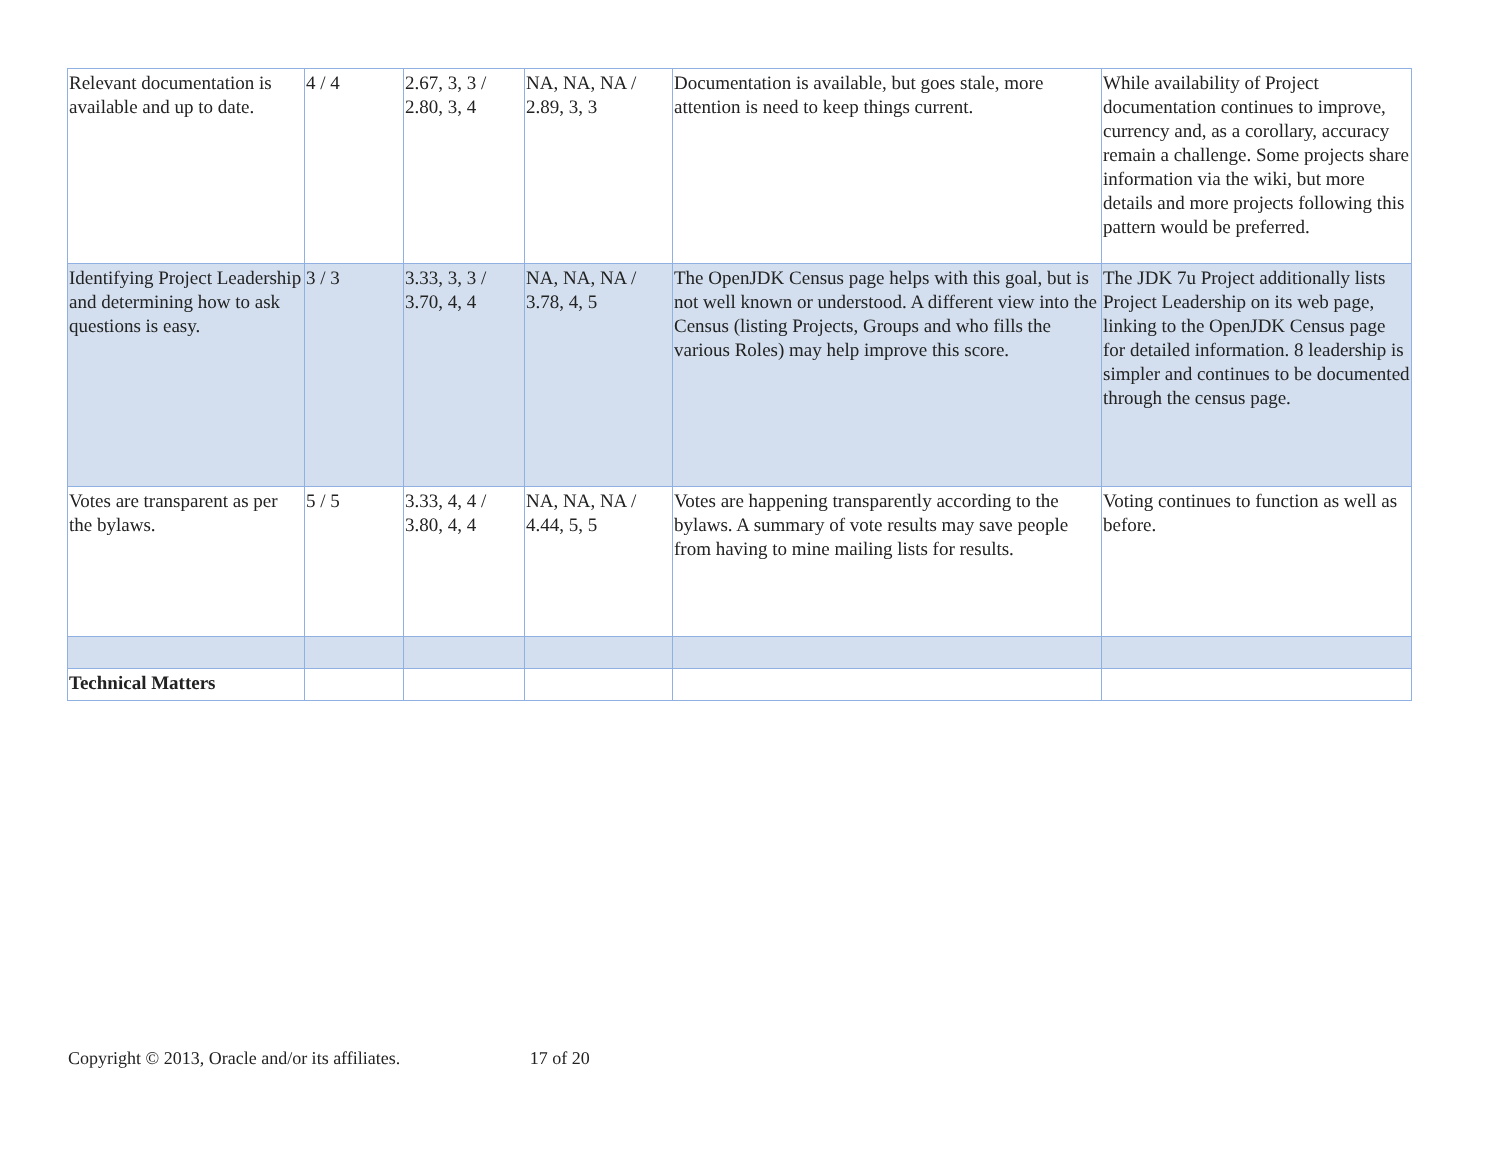| Relevant documentation is available and up to date. | 4 / 4 | 2.67, 3, 3 / 2.80, 3, 4 | NA, NA, NA / 2.89, 3, 3 | Documentation is available, but goes stale, more attention is need to keep things current. | While availability of Project documentation continues to improve, currency and, as a corollary, accuracy remain a challenge. Some projects share information via the wiki, but more details and more projects following this pattern would be preferred. |
| Identifying Project Leadership and determining how to ask questions is easy. | 3 / 3 | 3.33, 3, 3 / 3.70, 4, 4 | NA, NA, NA / 3.78, 4, 5 | The OpenJDK Census page helps with this goal, but is not well known or understood. A different view into the Census (listing Projects, Groups and who fills the various Roles) may help improve this score. | The JDK 7u Project additionally lists Project Leadership on its web page, linking to the OpenJDK Census page for detailed information. 8 leadership is simpler and continues to be documented through the census page. |
| Votes are transparent as per the bylaws. | 5 / 5 | 3.33, 4, 4 / 3.80, 4, 4 | NA, NA, NA / 4.44, 5, 5 | Votes are happening transparently according to the bylaws. A summary of vote results may save people from having to mine mailing lists for results. | Voting continues to function as well as before. |
| Technical Matters | | | | | |
Copyright © 2013, Oracle and/or its affiliates. 17 of 20